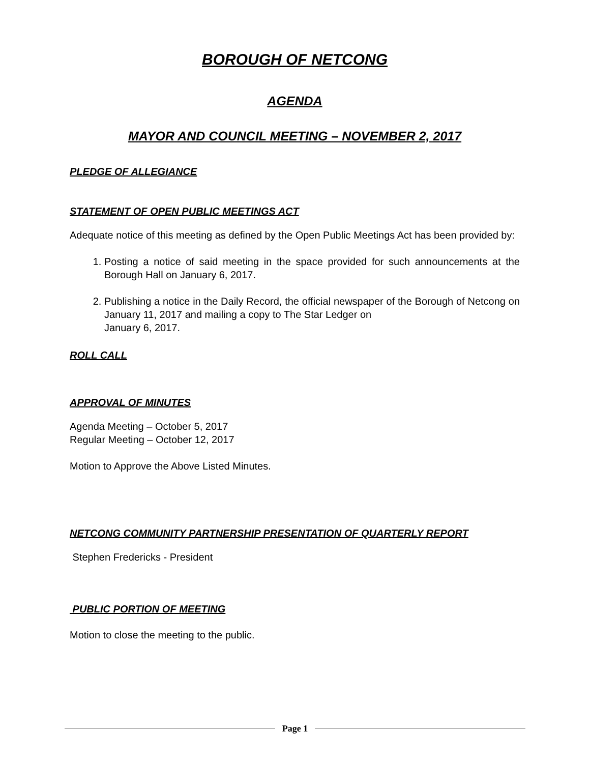BOROUGH OF NETCONG
AGENDA
MAYOR AND COUNCIL MEETING – NOVEMBER 2, 2017
PLEDGE OF ALLEGIANCE
STATEMENT OF OPEN PUBLIC MEETINGS ACT
Adequate notice of this meeting as defined by the Open Public Meetings Act has been provided by:
1. Posting a notice of said meeting in the space provided for such announcements at the Borough Hall on January 6, 2017.
2. Publishing a notice in the Daily Record, the official newspaper of the Borough of Netcong on January 11, 2017 and mailing a copy to The Star Ledger on
January 6, 2017.
ROLL CALL
APPROVAL OF MINUTES
Agenda Meeting – October 5, 2017
Regular Meeting – October 12, 2017
Motion to Approve the Above Listed Minutes.
NETCONG COMMUNITY PARTNERSHIP PRESENTATION OF QUARTERLY REPORT
Stephen Fredericks - President
PUBLIC PORTION OF MEETING
Motion to close the meeting to the public.
Page 1